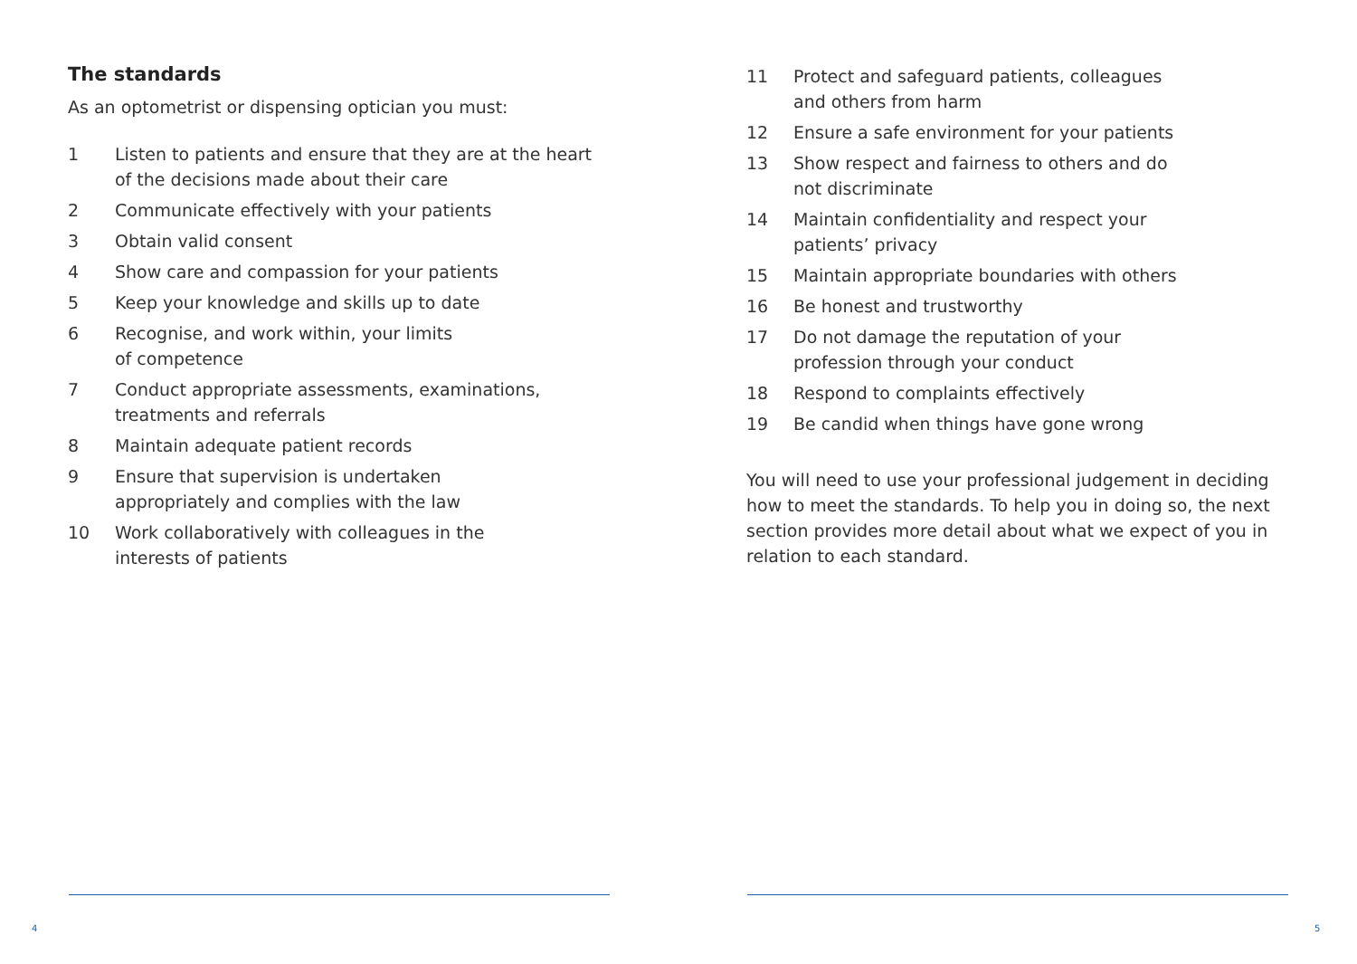The standards
As an optometrist or dispensing optician you must:
1 Listen to patients and ensure that they are at the heart of the decisions made about their care
2 Communicate effectively with your patients
3 Obtain valid consent
4 Show care and compassion for your patients
5 Keep your knowledge and skills up to date
6 Recognise, and work within, your limits
of competence
7 Conduct appropriate assessments, examinations, treatments and referrals
8 Maintain adequate patient records
9 Ensure that supervision is undertaken
appropriately and complies with the law
10 Work collaboratively with colleagues in the
interests of patients
11 Protect and safeguard patients, colleagues
and others from harm
12 Ensure a safe environment for your patients
13 Show respect and fairness to others and do
not discriminate
14 Maintain confidentiality and respect your
patients’ privacy
15 Maintain appropriate boundaries with others
16 Be honest and trustworthy
17 Do not damage the reputation of your
profession through your conduct
18 Respond to complaints effectively
19 Be candid when things have gone wrong
You will need to use your professional judgement in deciding how to meet the standards. To help you in doing so, the next section provides more detail about what we expect of you in relation to each standard.
4 5